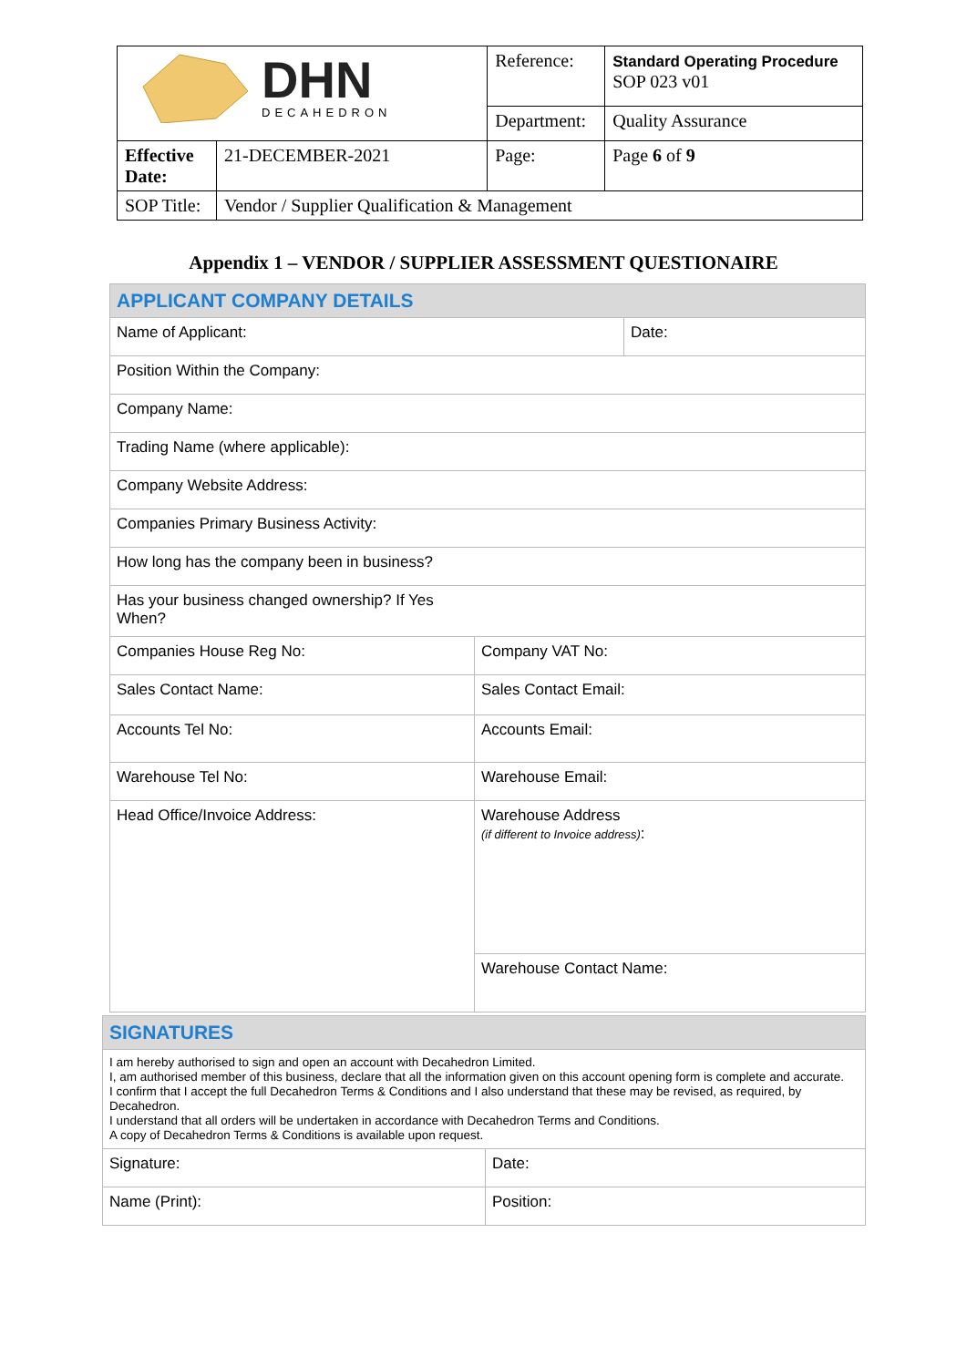| DHN DECAHEDRON | | Reference: | Standard Operating Procedure SOP 023 v01 |
| | | Department: | Quality Assurance |
| Effective Date: | 21-DECEMBER-2021 | Page: | Page 6 of 9 |
| SOP Title: | Vendor / Supplier Qualification & Management | | |
Appendix 1 – VENDOR / SUPPLIER ASSESSMENT QUESTIONAIRE
| APPLICANT COMPANY DETAILS | | |
| Name of Applicant: | | Date: |
| Position Within the Company: | | |
| Company Name: | | |
| Trading Name (where applicable): | | |
| Company Website Address: | | |
| Companies Primary Business Activity: | | |
| How long has the company been in business? | | |
| Has your business changed ownership? If Yes When? | | |
| Companies House Reg No: | Company VAT No: | |
| Sales Contact Name: | Sales Contact Email: | |
| Accounts Tel No: | Accounts Email: | |
| Warehouse Tel No: | Warehouse Email: | |
| Head Office/Invoice Address: | Warehouse Address (if different to Invoice address) : | |
| | Warehouse Contact Name: | |
| SIGNATURES | |
| I am hereby authorised to sign and open an account with Decahedron Limited. I, am authorised member of this business, declare that all the information given on this account opening form is complete and accurate. I confirm that I accept the full Decahedron Terms & Conditions and I also understand that these may be revised, as required, by Decahedron. I understand that all orders will be undertaken in accordance with Decahedron Terms and Conditions. A copy of Decahedron Terms & Conditions is available upon request. | |
| Signature: | Date: |
| Name (Print): | Position: |